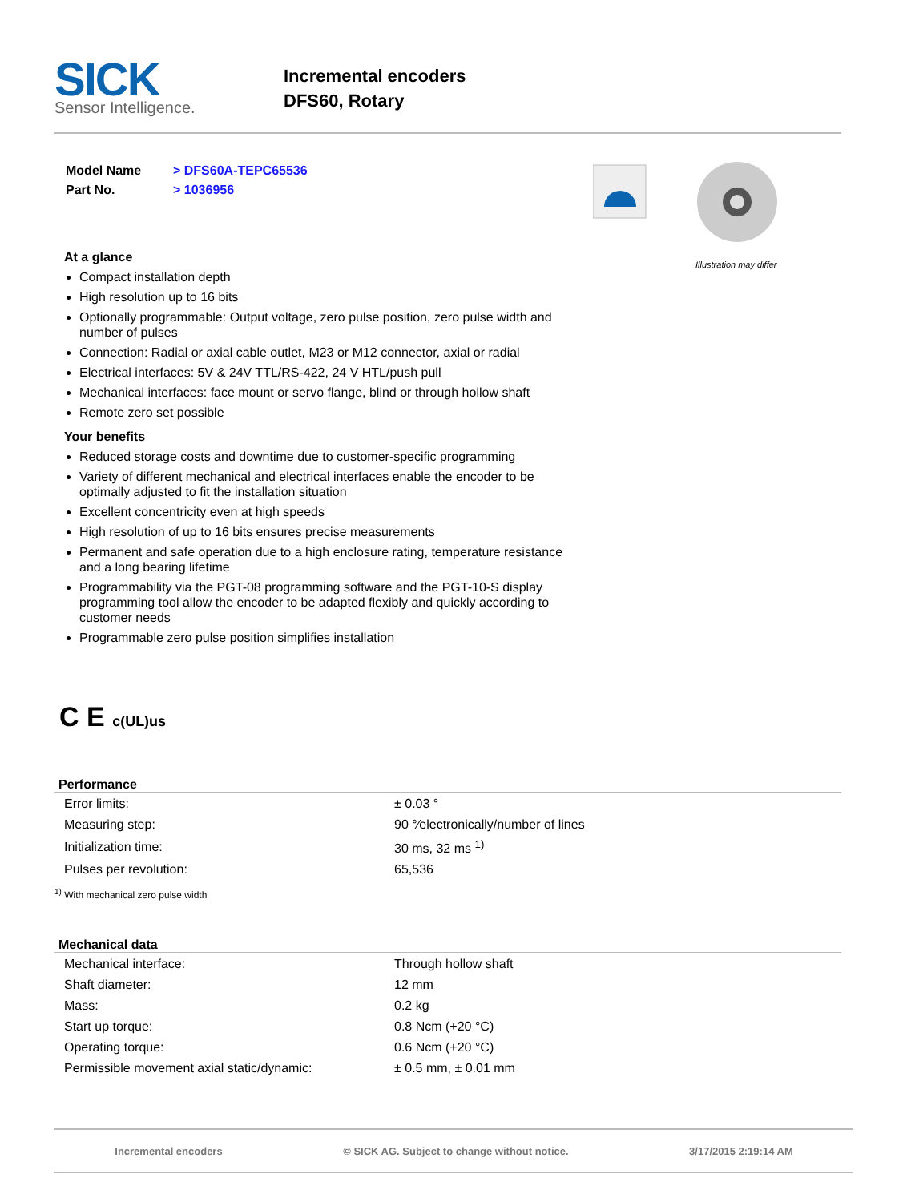SICK
Sensor Intelligence.
Incremental encoders
DFS60, Rotary
| Model Name | > DFS60A-TEPC65536 |
| Part No. | > 1036956 |
At a glance
Compact installation depth
High resolution up to 16 bits
Optionally programmable: Output voltage, zero pulse position, zero pulse width and number of pulses
Connection: Radial or axial cable outlet, M23 or M12 connector, axial or radial
Electrical interfaces: 5V & 24V TTL/RS-422, 24 V HTL/push pull
Mechanical interfaces: face mount or servo flange, blind or through hollow shaft
Remote zero set possible
Your benefits
Reduced storage costs and downtime due to customer-specific programming
Variety of different mechanical and electrical interfaces enable the encoder to be optimally adjusted to fit the installation situation
Excellent concentricity even at high speeds
High resolution of up to 16 bits ensures precise measurements
Permanent and safe operation due to a high enclosure rating, temperature resistance and a long bearing lifetime
Programmability via the PGT-08 programming software and the PGT-10-S display programming tool allow the encoder to be adapted flexibly and quickly according to customer needs
Programmable zero pulse position simplifies installation
Illustration may differ
C E c(UL)us
Performance
| Error limits: | ± 0.03 ° |
| Measuring step: | 90 °⁄electronically/number of lines |
| Initialization time: | 30 ms, 32 ms <sup>1)</sup> |
| Pulses per revolution: | 65,536 |
<sup>1)</sup> With mechanical zero pulse width
Mechanical data
| Mechanical interface: | Through hollow shaft |
| Shaft diameter: | 12 mm |
| Mass: | 0.2 kg |
| Start up torque: | 0.8 Ncm (+20 °C) |
| Operating torque: | 0.6 Ncm (+20 °C) |
| Permissible movement axial static/dynamic: | ± 0.5 mm, ± 0.01 mm |
Incremental encoders © SICK AG. Subject to change without notice. 3/17/2015 2:19:14 AM